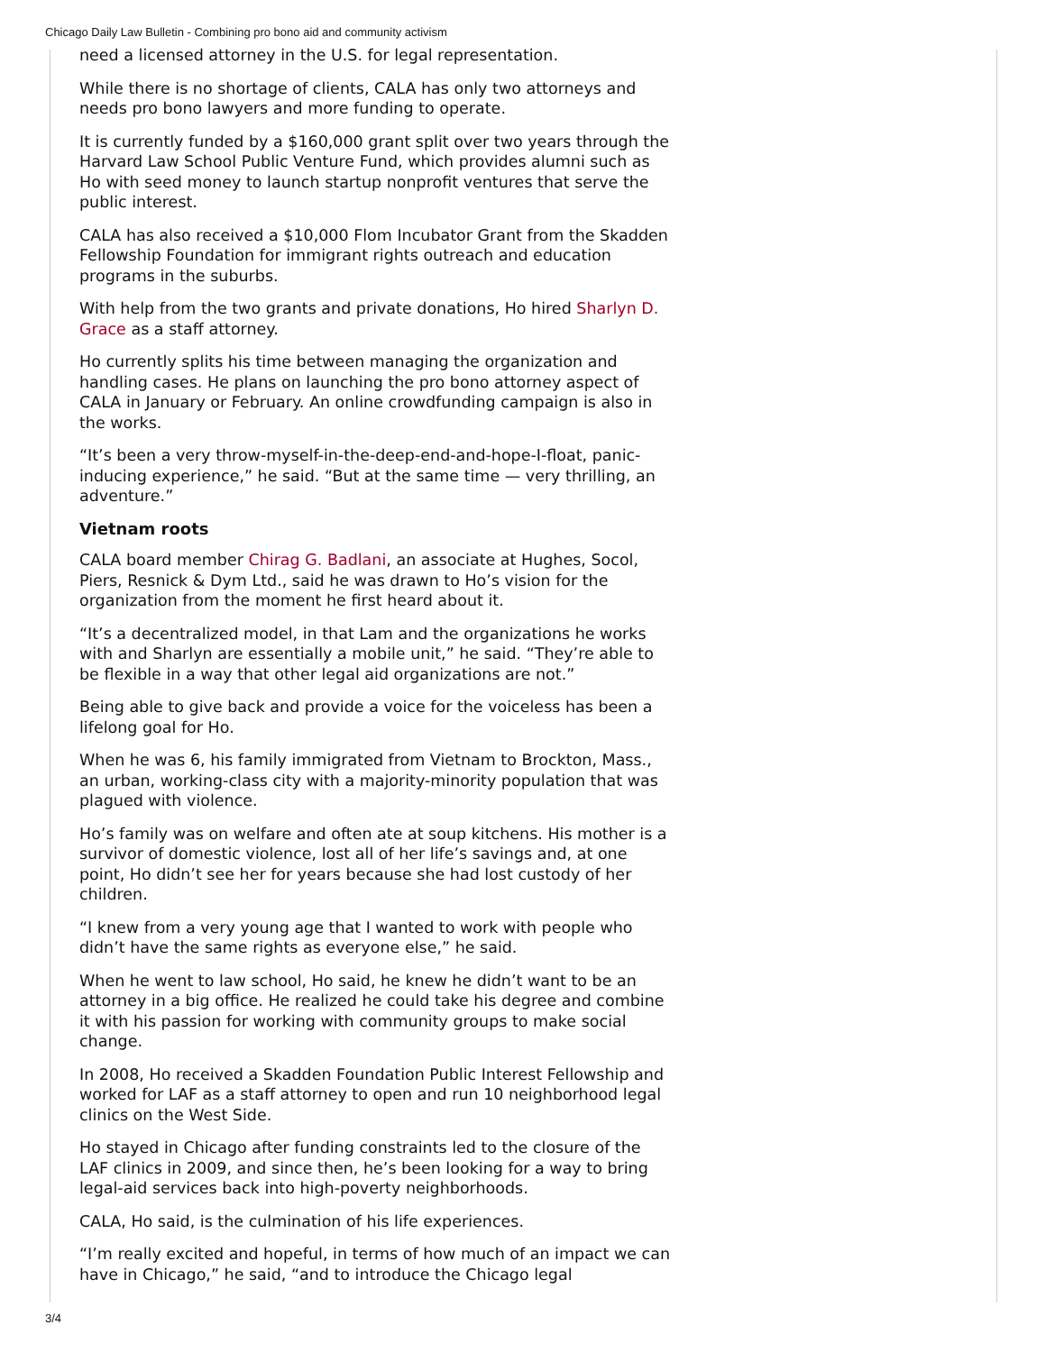Chicago Daily Law Bulletin - Combining pro bono aid and community activism
need a licensed attorney in the U.S. for legal representation.
While there is no shortage of clients, CALA has only two attorneys and needs pro bono lawyers and more funding to operate.
It is currently funded by a $160,000 grant split over two years through the Harvard Law School Public Venture Fund, which provides alumni such as Ho with seed money to launch startup nonprofit ventures that serve the public interest.
CALA has also received a $10,000 Flom Incubator Grant from the Skadden Fellowship Foundation for immigrant rights outreach and education programs in the suburbs.
With help from the two grants and private donations, Ho hired Sharlyn D. Grace as a staff attorney.
Ho currently splits his time between managing the organization and handling cases. He plans on launching the pro bono attorney aspect of CALA in January or February. An online crowdfunding campaign is also in the works.
“It’s been a very throw-myself-in-the-deep-end-and-hope-I-float, panic-inducing experience,” he said. “But at the same time — very thrilling, an adventure.”
Vietnam roots
CALA board member Chirag G. Badlani, an associate at Hughes, Socol, Piers, Resnick & Dym Ltd., said he was drawn to Ho’s vision for the organization from the moment he first heard about it.
“It’s a decentralized model, in that Lam and the organizations he works with and Sharlyn are essentially a mobile unit,” he said. “They’re able to be flexible in a way that other legal aid organizations are not.”
Being able to give back and provide a voice for the voiceless has been a lifelong goal for Ho.
When he was 6, his family immigrated from Vietnam to Brockton, Mass., an urban, working-class city with a majority-minority population that was plagued with violence.
Ho’s family was on welfare and often ate at soup kitchens. His mother is a survivor of domestic violence, lost all of her life’s savings and, at one point, Ho didn’t see her for years because she had lost custody of her children.
“I knew from a very young age that I wanted to work with people who didn’t have the same rights as everyone else,” he said.
When he went to law school, Ho said, he knew he didn’t want to be an attorney in a big office. He realized he could take his degree and combine it with his passion for working with community groups to make social change.
In 2008, Ho received a Skadden Foundation Public Interest Fellowship and worked for LAF as a staff attorney to open and run 10 neighborhood legal clinics on the West Side.
Ho stayed in Chicago after funding constraints led to the closure of the LAF clinics in 2009, and since then, he’s been looking for a way to bring legal-aid services back into high-poverty neighborhoods.
CALA, Ho said, is the culmination of his life experiences.
“I’m really excited and hopeful, in terms of how much of an impact we can have in Chicago,” he said, “and to introduce the Chicago legal
3/4